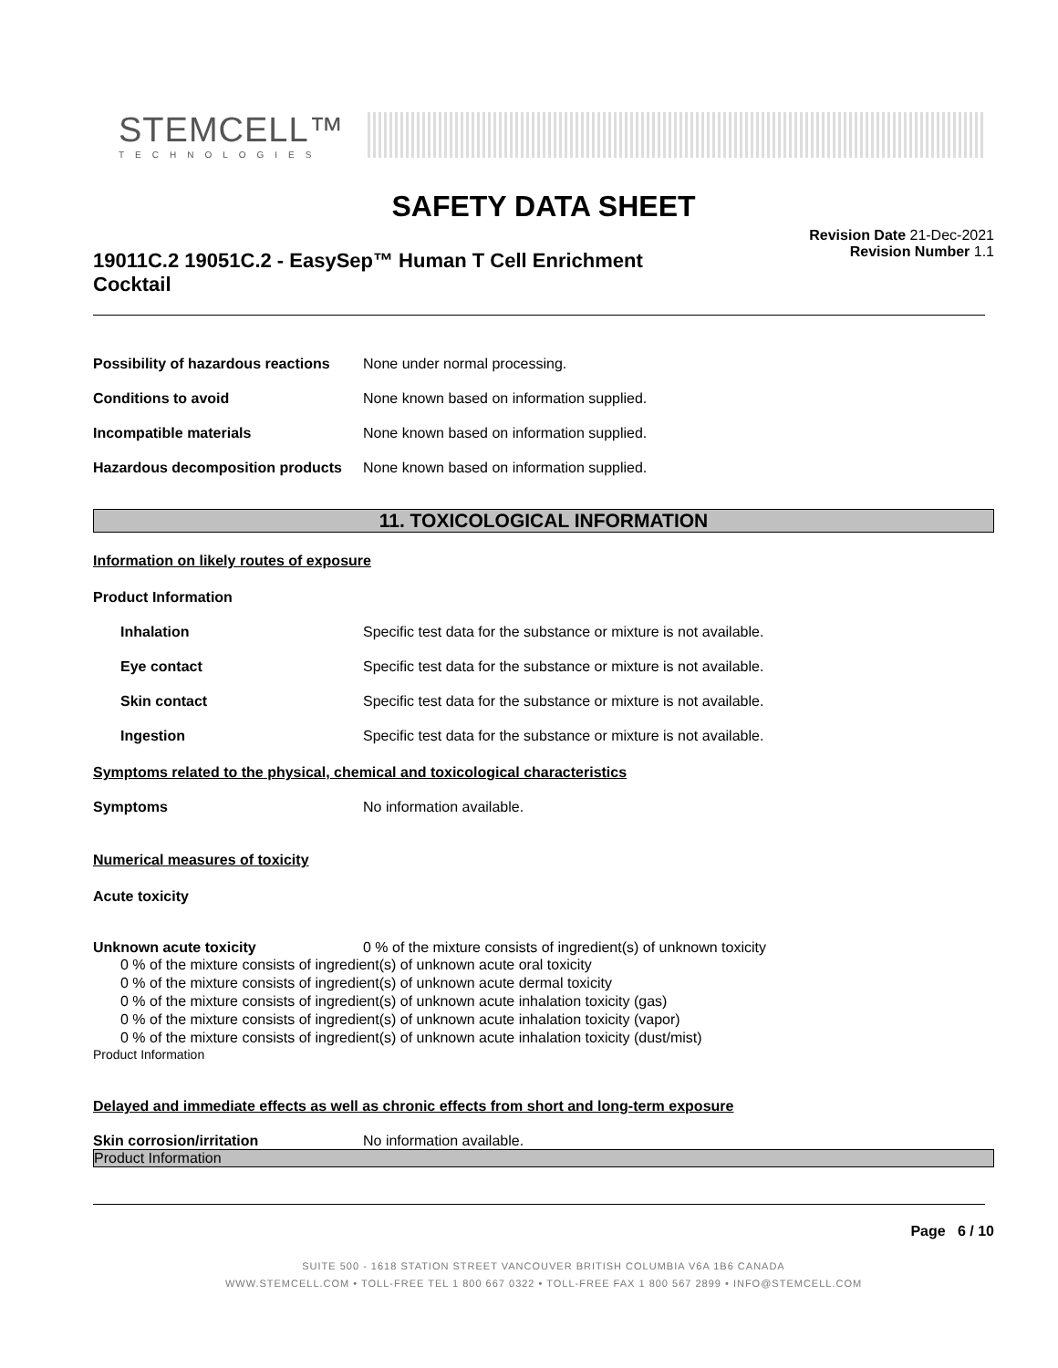STEMCELL™
TECHNOLOGIES
SAFETY DATA SHEET
19011C.2 19051C.2 - EasySep™ Human T Cell Enrichment
Cocktail
Revision Date 21-Dec-2021
Revision Number 1.1
Possibility of hazardous reactions
None under normal processing.
Conditions to avoid None known based on information supplied.
Incompatible materials None known based on information supplied.
Hazardous decomposition products
None known based on information supplied.
11. TOXICOLOGICAL INFORMATION
Information on likely routes of exposure
Product Information
Inhalation Specific test data for the substance or mixture is not available.
Eye contact Specific test data for the substance or mixture is not available.
Skin contact Specific test data for the substance or mixture is not available.
Ingestion Specific test data for the substance or mixture is not available.
Symptoms related to the physical, chemical and toxicological characteristics
Symptoms No information available.
Numerical measures of toxicity
Acute toxicity
Unknown acute toxicity 0 % of the mixture consists of ingredient(s) of unknown toxicity
0 % of the mixture consists of ingredient(s) of unknown acute oral toxicity
0 % of the mixture consists of ingredient(s) of unknown acute dermal toxicity
0 % of the mixture consists of ingredient(s) of unknown acute inhalation toxicity (gas)
0 % of the mixture consists of ingredient(s) of unknown acute inhalation toxicity (vapor)
0 % of the mixture consists of ingredient(s) of unknown acute inhalation toxicity (dust/mist)
Product Information
Delayed and immediate effects as well as chronic effects from short and long-term exposure
Skin corrosion/irritation No information available.
Product Information
Page 6 / 10
SUITE 500 - 1618 STATION STREET VANCOUVER BRITISH COLUMBIA V6A 1B6 CANADA
WWW.STEMCELL.COM • TOLL-FREE TEL 1 800 667 0322 • TOLL-FREE FAX 1 800 567 2899 • INFO@STEMCELL.COM